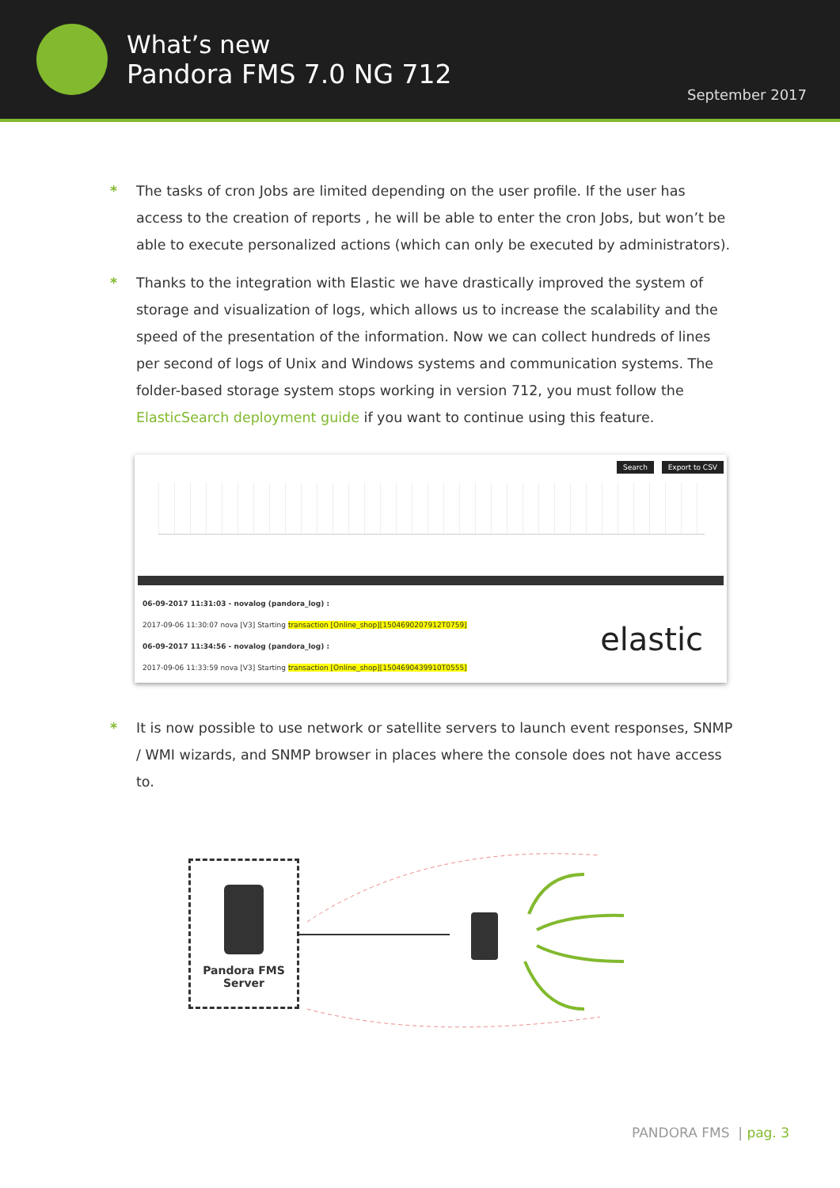What’s new
Pandora FMS 7.0 NG 712
September 2017
* The tasks of cron Jobs are limited depending on the user profile. If the user has access to the creation of reports , he will be able to enter the cron Jobs, but won’t be able to execute personalized actions (which can only be executed by administrators).
* Thanks to the integration with Elastic we have drastically improved the system of storage and visualization of logs, which allows us to increase the scalability and the speed of the presentation of the information. Now we can collect hundreds of lines per second of logs of Unix and Windows systems and communication systems. The folder-based storage system stops working in version 712, you must follow the ElasticSearch deployment guide if you want to continue using this feature.
Search Export to CSV
06-09-2017 11:31:03 - novalog (pandora_log) :
2017-09-06 11:30:07 nova [V3] Starting transaction [Online_shop][1504690207912T0759]
06-09-2017 11:34:56 - novalog (pandora_log) :
2017-09-06 11:33:59 nova [V3] Starting transaction [Online_shop][1504690439910T0555]
elastic
* It is now possible to use network or satellite servers to launch event responses, SNMP / WMI wizards, and SNMP browser in places where the console does not have access to.
Pandora FMS
Server
PANDORA FMS | pag. 3